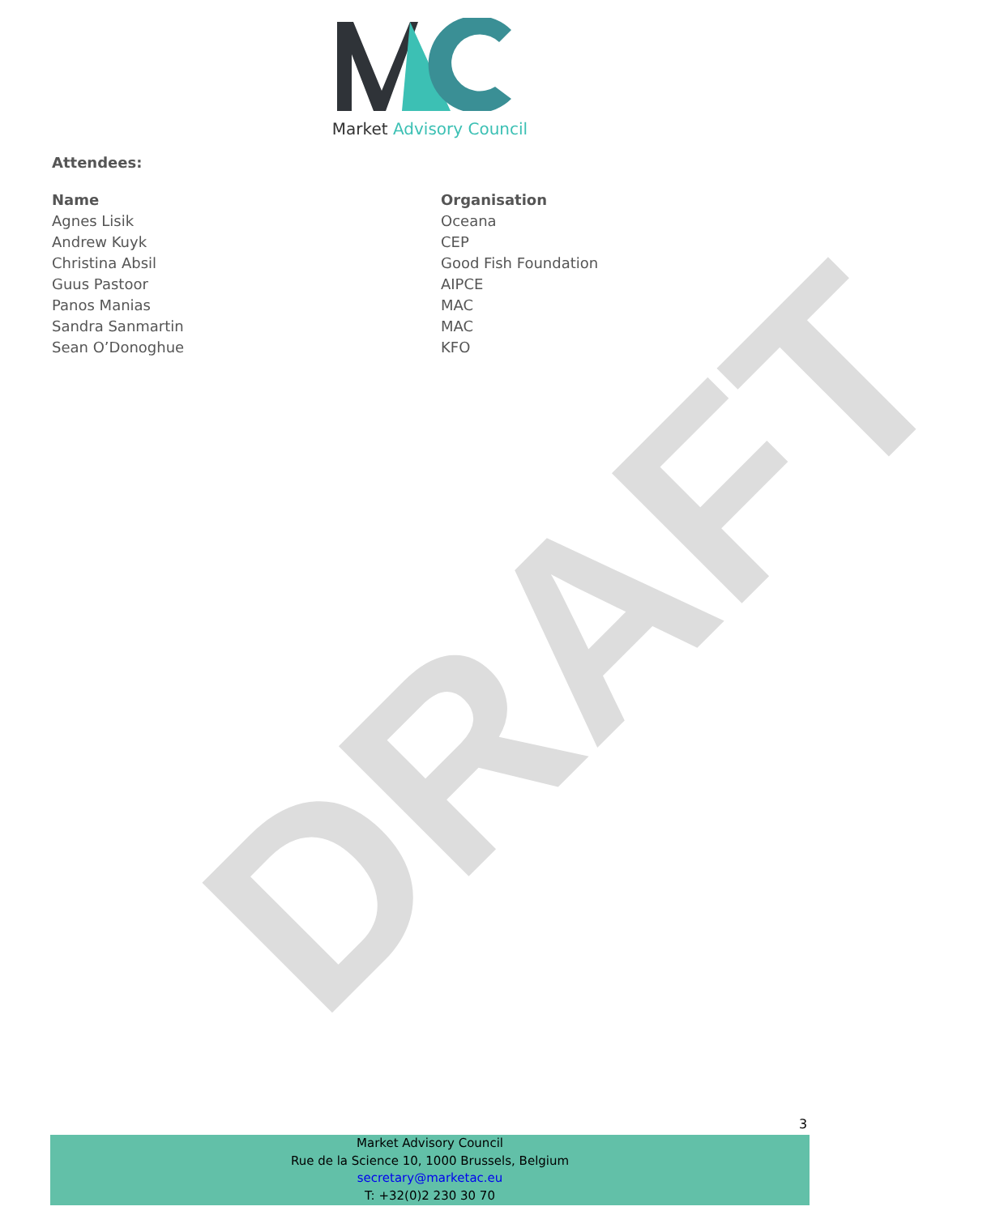DRAFT
Market Advisory Council
Attendees:
| Name | Organisation |
| --- | --- |
| Agnes Lisik | Oceana |
| Andrew Kuyk | CEP |
| Christina Absil | Good Fish Foundation |
| Guus Pastoor | AIPCE |
| Panos Manias | MAC |
| Sandra Sanmartin | MAC |
| Sean O’Donoghue | KFO |
3
Market Advisory Council
Rue de la Science 10, 1000 Brussels, Belgium
secretary@marketac.eu
T: +32(0)2 230 30 70